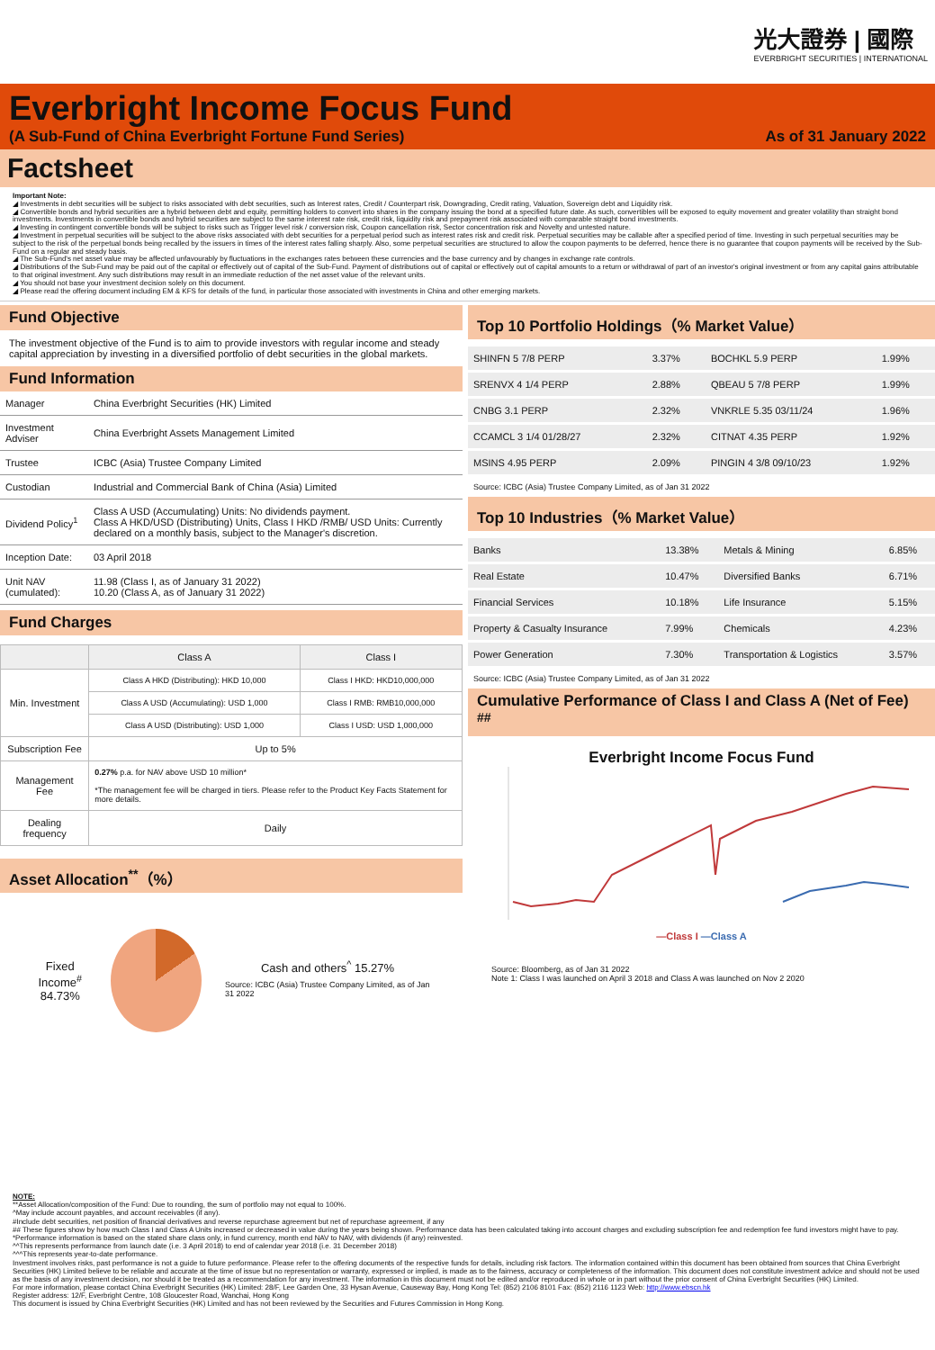光大證券 | 國際
EVERBRIGHT SECURITIES | INTERNATIONAL
Everbright Income Focus Fund
(A Sub-Fund of China Everbright Fortune Fund Series) As of 31 January 2022
Factsheet
Important Note:
◢ Investments in debt securities will be subject to risks associated with debt securities, such as Interest rates, Credit / Counterpart risk, Downgrading, Credit rating, Valuation, Sovereign debt and Liquidity risk.
◢ Convertible bonds and hybrid securities are a hybrid between debt and equity, permitting holders to convert into shares in the company issuing the bond at a specified future date. As such, convertibles will be exposed to equity movement and greater volatility than straight bond investments. Investments in convertible bonds and hybrid securities are subject to the same interest rate risk, credit risk, liquidity risk and prepayment risk associated with comparable straight bond investments.
◢ Investing in contingent convertible bonds will be subject to risks such as Trigger level risk / conversion risk, Coupon cancellation risk, Sector concentration risk and Novelty and untested nature.
◢ Investment in perpetual securities will be subject to the above risks associated with debt securities for a perpetual period such as interest rates risk and credit risk. Perpetual securities may be callable after a specified period of time. Investing in such perpetual securities may be subject to the risk of the perpetual bonds being recalled by the issuers in times of the interest rates falling sharply. Also, some perpetual securities are structured to allow the coupon payments to be deferred, hence there is no guarantee that coupon payments will be received by the Sub-Fund on a regular and steady basis.
◢ The Sub-Fund's net asset value may be affected unfavourably by fluctuations in the exchanges rates between these currencies and the base currency and by changes in exchange rate controls.
◢ Distributions of the Sub-Fund may be paid out of the capital or effectively out of capital of the Sub-Fund. Payment of distributions out of capital or effectively out of capital amounts to a return or withdrawal of part of an investor's original investment or from any capital gains attributable to that original investment. Any such distributions may result in an immediate reduction of the net asset value of the relevant units.
◢ You should not base your investment decision solely on this document.
◢ Please read the offering document including EM & KFS for details of the fund, in particular those associated with investments in China and other emerging markets.
Fund Objective
The investment objective of the Fund is to aim to provide investors with regular income and steady capital appreciation by investing in a diversified portfolio of debt securities in the global markets.
Fund Information
| Manager | China Everbright Securities (HK) Limited |
| Investment Adviser | China Everbright Assets Management Limited |
| Trustee | ICBC (Asia) Trustee Company Limited |
| Custodian | Industrial and Commercial Bank of China (Asia) Limited |
| Dividend Policy<sup>1</sup> | Class A USD (Accumulating) Units: No dividends payment. Class A HKD/USD (Distributing) Units, Class I HKD /RMB/ USD Units: Currently declared on a monthly basis, subject to the Manager's discretion. |
| Inception Date: | 03 April 2018 |
| Unit NAV (cumulated): | 11.98 (Class I, as of January 31 2022) 10.20 (Class A, as of January 31 2022) |
Fund Charges
| | Class A | Class I |
| --- | --- | --- |
| Min. Investment | Class A HKD (Distributing): HKD 10,000 | Class I HKD: HKD10,000,000 |
| | Class A USD (Accumulating): USD 1,000 | Class I RMB: RMB10,000,000 |
| | Class A USD (Distributing): USD 1,000 | Class I USD: USD 1,000,000 |
| Subscription Fee | Up to 5% | |
| Management Fee | 0.27% p.a. for NAV above USD 10 million* *The management fee will be charged in tiers. Please refer to the Product Key Facts Statement for more details. | |
| Dealing frequency | Daily | |
Asset Allocation<sup>**</sup>（%）
Fixed Income<sup>#</sup>
84.73%
Cash and others<sup>^</sup> 15.27%
Source: ICBC (Asia) Trustee Company Limited, as of Jan 31 2022
Top 10 Portfolio Holdings（% Market Value）
| SHINFN 5 7/8 PERP | 3.37% | BOCHKL 5.9 PERP | 1.99% |
| SRENVX 4 1/4 PERP | 2.88% | QBEAU 5 7/8 PERP | 1.99% |
| CNBG 3.1 PERP | 2.32% | VNKRLE 5.35 03/11/24 | 1.96% |
| CCAMCL 3 1/4 01/28/27 | 2.32% | CITNAT 4.35 PERP | 1.92% |
| MSINS 4.95 PERP | 2.09% | PINGIN 4 3/8 09/10/23 | 1.92% |
Source: ICBC (Asia) Trustee Company Limited, as of Jan 31 2022
Top 10 Industries（% Market Value）
| Banks | 13.38% | Metals & Mining | 6.85% |
| Real Estate | 10.47% | Diversified Banks | 6.71% |
| Financial Services | 10.18% | Life Insurance | 5.15% |
| Property & Casualty Insurance | 7.99% | Chemicals | 4.23% |
| Power Generation | 7.30% | Transportation & Logistics | 3.57% |
Source: ICBC (Asia) Trustee Company Limited, as of Jan 31 2022
Cumulative Performance of Class I and Class A (Net of Fee) <sup>##</sup>
Everbright Income Focus Fund
—Class I —Class A
Source: Bloomberg, as of Jan 31 2022
Note 1: Class I was launched on April 3 2018 and Class A was launched on Nov 2 2020
NOTE:
**Asset Allocation/composition of the Fund: Due to rounding, the sum of portfolio may not equal to 100%.
^May include account payables, and account receivables (if any).
#Include debt securities, net position of financial derivatives and reverse repurchase agreement but net of repurchase agreement, if any
## These figures show by how much Class I and Class A Units increased or decreased in value during the years being shown. Performance data has been calculated taking into account charges and excluding subscription fee and redemption fee fund investors might have to pay.
*Performance information is based on the stated share class only, in fund currency, month end NAV to NAV, with dividends (if any) reinvested.
^^This represents performance from launch date (i.e. 3 April 2018) to end of calendar year 2018 (i.e. 31 December 2018)
^^^This represents year-to-date performance.
Investment involves risks, past performance is not a guide to future performance. Please refer to the offering documents of the respective funds for details, including risk factors. The information contained within this document has been obtained from sources that China Everbright Securities (HK) Limited believe to be reliable and accurate at the time of issue but no representation or warranty, expressed or implied, is made as to the fairness, accuracy or completeness of the information. This document does not constitute investment advice and should not be used as the basis of any investment decision, nor should it be treated as a recommendation for any investment. The information in this document must not be edited and/or reproduced in whole or in part without the prior consent of China Everbright Securities (HK) Limited.
For more information, please contact China Everbright Securities (HK) Limited: 28/F, Lee Garden One, 33 Hysan Avenue, Causeway Bay, Hong Kong Tel: (852) 2106 8101 Fax: (852) 2116 1123 Web: http://www.ebscn.hk
Register address: 12/F, Everbright Centre, 108 Gloucester Road, Wanchai, Hong Kong
This document is issued by China Everbright Securities (HK) Limited and has not been reviewed by the Securities and Futures Commission in Hong Kong.